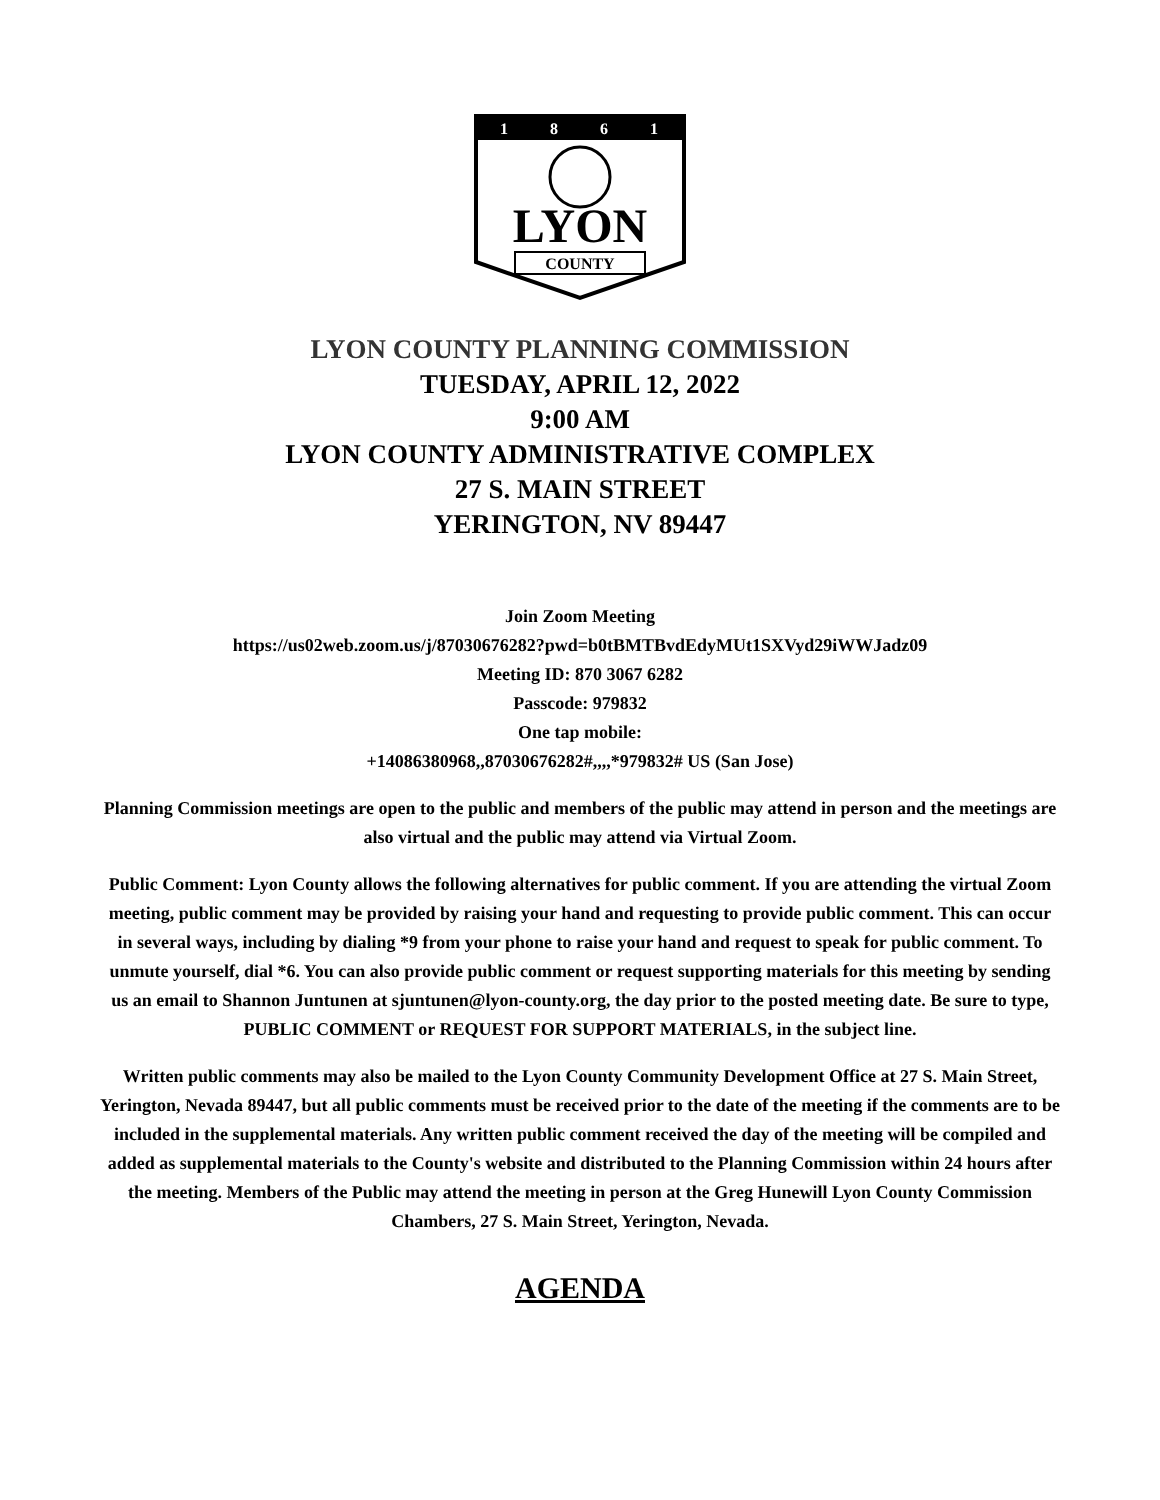1
8
6
1
LYON
COUNTY
LYON COUNTY PLANNING COMMISSION
TUESDAY, APRIL 12, 2022
9:00 AM
LYON COUNTY ADMINISTRATIVE COMPLEX
27 S. MAIN STREET
YERINGTON, NV 89447
Join Zoom Meeting
https://us02web.zoom.us/j/87030676282?pwd=b0tBMTBvdEdyMUt1SXVyd29iWWJadz09
Meeting ID: 870 3067 6282
Passcode: 979832
One tap mobile:
+14086380968,,87030676282#,,,,*979832# US (San Jose)
Planning Commission meetings are open to the public and members of the public may attend in person and the meetings are also virtual and the public may attend via Virtual Zoom.
Public Comment: Lyon County allows the following alternatives for public comment. If you are attending the virtual Zoom meeting, public comment may be provided by raising your hand and requesting to provide public comment. This can occur in several ways, including by dialing *9 from your phone to raise your hand and request to speak for public comment. To unmute yourself, dial *6. You can also provide public comment or request supporting materials for this meeting by sending us an email to Shannon Juntunen at sjuntunen@lyon-county.org, the day prior to the posted meeting date. Be sure to type, PUBLIC COMMENT or REQUEST FOR SUPPORT MATERIALS, in the subject line.
Written public comments may also be mailed to the Lyon County Community Development Office at 27 S. Main Street, Yerington, Nevada 89447, but all public comments must be received prior to the date of the meeting if the comments are to be included in the supplemental materials. Any written public comment received the day of the meeting will be compiled and added as supplemental materials to the County's website and distributed to the Planning Commission within 24 hours after the meeting. Members of the Public may attend the meeting in person at the Greg Hunewill Lyon County Commission Chambers, 27 S. Main Street, Yerington, Nevada.
AGENDA